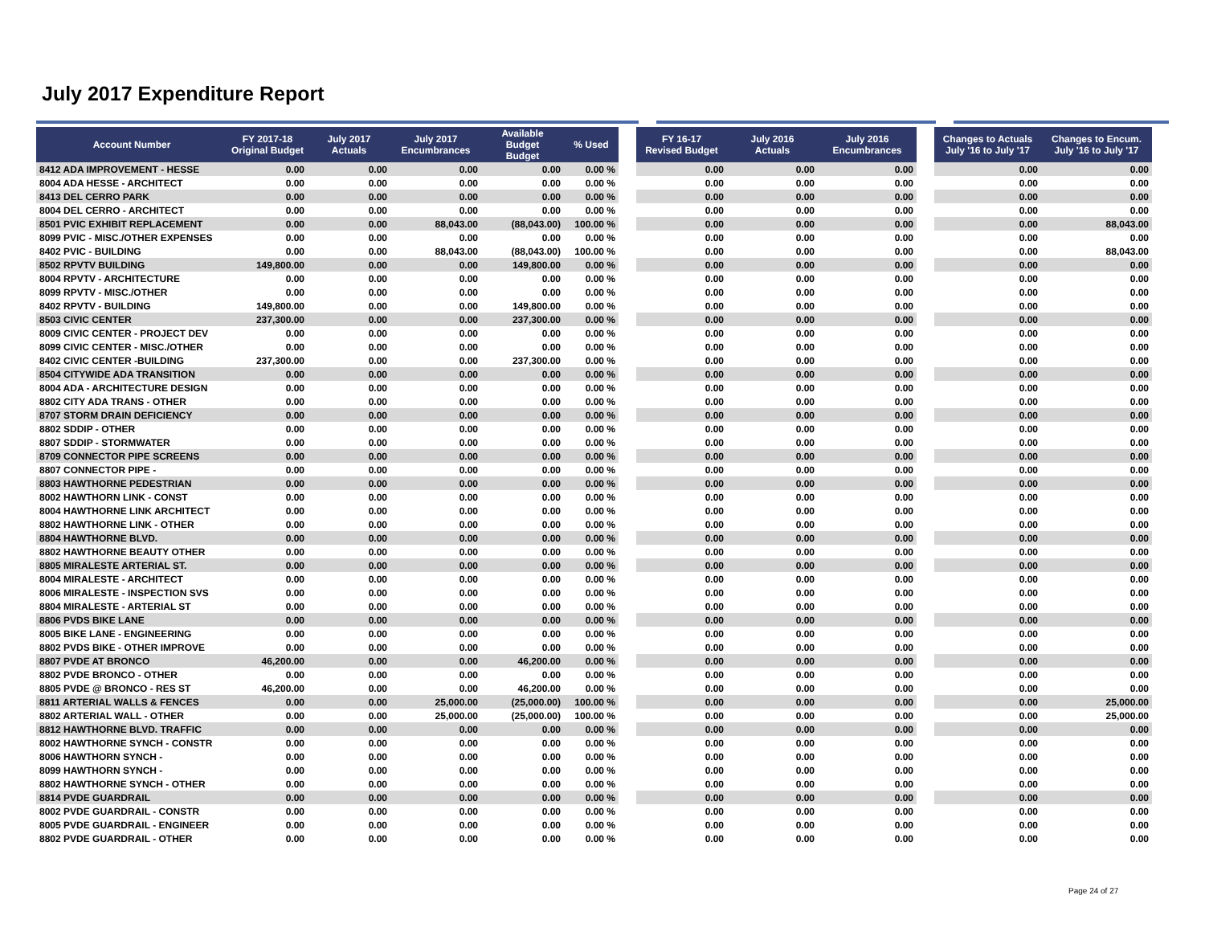July 2017 Expenditure Report
| Account Number | FY 2017-18 Original Budget | July 2017 Actuals | July 2017 Encumbrances | Available Budget Budget | % Used | | FY 16-17 Revised Budget | July 2016 Actuals | July 2016 Encumbrances | | Changes to Actuals July '16 to July '17 | Changes to Encum. July '16 to July '17 |
| --- | --- | --- | --- | --- | --- | --- | --- | --- | --- | --- | --- | --- |
| 8412 ADA IMPROVEMENT - HESSE | 0.00 | 0.00 | 0.00 | 0.00 | 0.00 % | | 0.00 | 0.00 | 0.00 | | 0.00 | 0.00 |
| 8004 ADA HESSE - ARCHITECT | 0.00 | 0.00 | 0.00 | 0.00 | 0.00 % | | 0.00 | 0.00 | 0.00 | | 0.00 | 0.00 |
| 8413 DEL CERRO PARK | 0.00 | 0.00 | 0.00 | 0.00 | 0.00 % | | 0.00 | 0.00 | 0.00 | | 0.00 | 0.00 |
| 8004 DEL CERRO - ARCHITECT | 0.00 | 0.00 | 0.00 | 0.00 | 0.00 % | | 0.00 | 0.00 | 0.00 | | 0.00 | 0.00 |
| 8501 PVIC EXHIBIT REPLACEMENT | 0.00 | 0.00 | 88,043.00 | (88,043.00) | 100.00 % | | 0.00 | 0.00 | 0.00 | | 0.00 | 88,043.00 |
| 8099 PVIC - MISC./OTHER EXPENSES | 0.00 | 0.00 | 0.00 | 0.00 | 0.00 % | | 0.00 | 0.00 | 0.00 | | 0.00 | 0.00 |
| 8402 PVIC - BUILDING | 0.00 | 0.00 | 88,043.00 | (88,043.00) | 100.00 % | | 0.00 | 0.00 | 0.00 | | 0.00 | 88,043.00 |
| 8502 RPVTV BUILDING | 149,800.00 | 0.00 | 0.00 | 149,800.00 | 0.00 % | | 0.00 | 0.00 | 0.00 | | 0.00 | 0.00 |
| 8004 RPVTV - ARCHITECTURE | 0.00 | 0.00 | 0.00 | 0.00 | 0.00 % | | 0.00 | 0.00 | 0.00 | | 0.00 | 0.00 |
| 8099 RPVTV - MISC./OTHER | 0.00 | 0.00 | 0.00 | 0.00 | 0.00 % | | 0.00 | 0.00 | 0.00 | | 0.00 | 0.00 |
| 8402 RPVTV - BUILDING | 149,800.00 | 0.00 | 0.00 | 149,800.00 | 0.00 % | | 0.00 | 0.00 | 0.00 | | 0.00 | 0.00 |
| 8503 CIVIC CENTER | 237,300.00 | 0.00 | 0.00 | 237,300.00 | 0.00 % | | 0.00 | 0.00 | 0.00 | | 0.00 | 0.00 |
| 8009 CIVIC CENTER - PROJECT DEV | 0.00 | 0.00 | 0.00 | 0.00 | 0.00 % | | 0.00 | 0.00 | 0.00 | | 0.00 | 0.00 |
| 8099 CIVIC CENTER - MISC./OTHER | 0.00 | 0.00 | 0.00 | 0.00 | 0.00 % | | 0.00 | 0.00 | 0.00 | | 0.00 | 0.00 |
| 8402 CIVIC CENTER -BUILDING | 237,300.00 | 0.00 | 0.00 | 237,300.00 | 0.00 % | | 0.00 | 0.00 | 0.00 | | 0.00 | 0.00 |
| 8504 CITYWIDE ADA TRANSITION | 0.00 | 0.00 | 0.00 | 0.00 | 0.00 % | | 0.00 | 0.00 | 0.00 | | 0.00 | 0.00 |
| 8004 ADA - ARCHITECTURE DESIGN | 0.00 | 0.00 | 0.00 | 0.00 | 0.00 % | | 0.00 | 0.00 | 0.00 | | 0.00 | 0.00 |
| 8802 CITY ADA TRANS - OTHER | 0.00 | 0.00 | 0.00 | 0.00 | 0.00 % | | 0.00 | 0.00 | 0.00 | | 0.00 | 0.00 |
| 8707 STORM DRAIN DEFICIENCY | 0.00 | 0.00 | 0.00 | 0.00 | 0.00 % | | 0.00 | 0.00 | 0.00 | | 0.00 | 0.00 |
| 8802 SDDIP - OTHER | 0.00 | 0.00 | 0.00 | 0.00 | 0.00 % | | 0.00 | 0.00 | 0.00 | | 0.00 | 0.00 |
| 8807 SDDIP - STORMWATER | 0.00 | 0.00 | 0.00 | 0.00 | 0.00 % | | 0.00 | 0.00 | 0.00 | | 0.00 | 0.00 |
| 8709 CONNECTOR PIPE SCREENS | 0.00 | 0.00 | 0.00 | 0.00 | 0.00 % | | 0.00 | 0.00 | 0.00 | | 0.00 | 0.00 |
| 8807 CONNECTOR PIPE - | 0.00 | 0.00 | 0.00 | 0.00 | 0.00 % | | 0.00 | 0.00 | 0.00 | | 0.00 | 0.00 |
| 8803 HAWTHORNE PEDESTRIAN | 0.00 | 0.00 | 0.00 | 0.00 | 0.00 % | | 0.00 | 0.00 | 0.00 | | 0.00 | 0.00 |
| 8002 HAWTHORN LINK - CONST | 0.00 | 0.00 | 0.00 | 0.00 | 0.00 % | | 0.00 | 0.00 | 0.00 | | 0.00 | 0.00 |
| 8004 HAWTHORNE LINK ARCHITECT | 0.00 | 0.00 | 0.00 | 0.00 | 0.00 % | | 0.00 | 0.00 | 0.00 | | 0.00 | 0.00 |
| 8802 HAWTHORNE LINK - OTHER | 0.00 | 0.00 | 0.00 | 0.00 | 0.00 % | | 0.00 | 0.00 | 0.00 | | 0.00 | 0.00 |
| 8804 HAWTHORNE BLVD. | 0.00 | 0.00 | 0.00 | 0.00 | 0.00 % | | 0.00 | 0.00 | 0.00 | | 0.00 | 0.00 |
| 8802 HAWTHORNE BEAUTY OTHER | 0.00 | 0.00 | 0.00 | 0.00 | 0.00 % | | 0.00 | 0.00 | 0.00 | | 0.00 | 0.00 |
| 8805 MIRALESTE ARTERIAL ST. | 0.00 | 0.00 | 0.00 | 0.00 | 0.00 % | | 0.00 | 0.00 | 0.00 | | 0.00 | 0.00 |
| 8004 MIRALESTE - ARCHITECT | 0.00 | 0.00 | 0.00 | 0.00 | 0.00 % | | 0.00 | 0.00 | 0.00 | | 0.00 | 0.00 |
| 8006 MIRALESTE - INSPECTION SVS | 0.00 | 0.00 | 0.00 | 0.00 | 0.00 % | | 0.00 | 0.00 | 0.00 | | 0.00 | 0.00 |
| 8804 MIRALESTE - ARTERIAL ST | 0.00 | 0.00 | 0.00 | 0.00 | 0.00 % | | 0.00 | 0.00 | 0.00 | | 0.00 | 0.00 |
| 8806 PVDS BIKE LANE | 0.00 | 0.00 | 0.00 | 0.00 | 0.00 % | | 0.00 | 0.00 | 0.00 | | 0.00 | 0.00 |
| 8005 BIKE LANE - ENGINEERING | 0.00 | 0.00 | 0.00 | 0.00 | 0.00 % | | 0.00 | 0.00 | 0.00 | | 0.00 | 0.00 |
| 8802 PVDS BIKE - OTHER IMPROVE | 0.00 | 0.00 | 0.00 | 0.00 | 0.00 % | | 0.00 | 0.00 | 0.00 | | 0.00 | 0.00 |
| 8807 PVDE AT BRONCO | 46,200.00 | 0.00 | 0.00 | 46,200.00 | 0.00 % | | 0.00 | 0.00 | 0.00 | | 0.00 | 0.00 |
| 8802 PVDE BRONCO - OTHER | 0.00 | 0.00 | 0.00 | 0.00 | 0.00 % | | 0.00 | 0.00 | 0.00 | | 0.00 | 0.00 |
| 8805 PVDE @ BRONCO - RES ST | 46,200.00 | 0.00 | 0.00 | 46,200.00 | 0.00 % | | 0.00 | 0.00 | 0.00 | | 0.00 | 0.00 |
| 8811 ARTERIAL WALLS & FENCES | 0.00 | 0.00 | 25,000.00 | (25,000.00) | 100.00 % | | 0.00 | 0.00 | 0.00 | | 0.00 | 25,000.00 |
| 8802 ARTERIAL WALL - OTHER | 0.00 | 0.00 | 25,000.00 | (25,000.00) | 100.00 % | | 0.00 | 0.00 | 0.00 | | 0.00 | 25,000.00 |
| 8812 HAWTHORNE BLVD. TRAFFIC | 0.00 | 0.00 | 0.00 | 0.00 | 0.00 % | | 0.00 | 0.00 | 0.00 | | 0.00 | 0.00 |
| 8002 HAWTHORNE SYNCH - CONSTR | 0.00 | 0.00 | 0.00 | 0.00 | 0.00 % | | 0.00 | 0.00 | 0.00 | | 0.00 | 0.00 |
| 8006 HAWTHORN SYNCH - | 0.00 | 0.00 | 0.00 | 0.00 | 0.00 % | | 0.00 | 0.00 | 0.00 | | 0.00 | 0.00 |
| 8099 HAWTHORN SYNCH - | 0.00 | 0.00 | 0.00 | 0.00 | 0.00 % | | 0.00 | 0.00 | 0.00 | | 0.00 | 0.00 |
| 8802 HAWTHORNE SYNCH - OTHER | 0.00 | 0.00 | 0.00 | 0.00 | 0.00 % | | 0.00 | 0.00 | 0.00 | | 0.00 | 0.00 |
| 8814 PVDE GUARDRAIL | 0.00 | 0.00 | 0.00 | 0.00 | 0.00 % | | 0.00 | 0.00 | 0.00 | | 0.00 | 0.00 |
| 8002 PVDE GUARDRAIL - CONSTR | 0.00 | 0.00 | 0.00 | 0.00 | 0.00 % | | 0.00 | 0.00 | 0.00 | | 0.00 | 0.00 |
| 8005 PVDE GUARDRAIL - ENGINEER | 0.00 | 0.00 | 0.00 | 0.00 | 0.00 % | | 0.00 | 0.00 | 0.00 | | 0.00 | 0.00 |
| 8802 PVDE GUARDRAIL - OTHER | 0.00 | 0.00 | 0.00 | 0.00 | 0.00 % | | 0.00 | 0.00 | 0.00 | | 0.00 | 0.00 |
Page 24 of 27